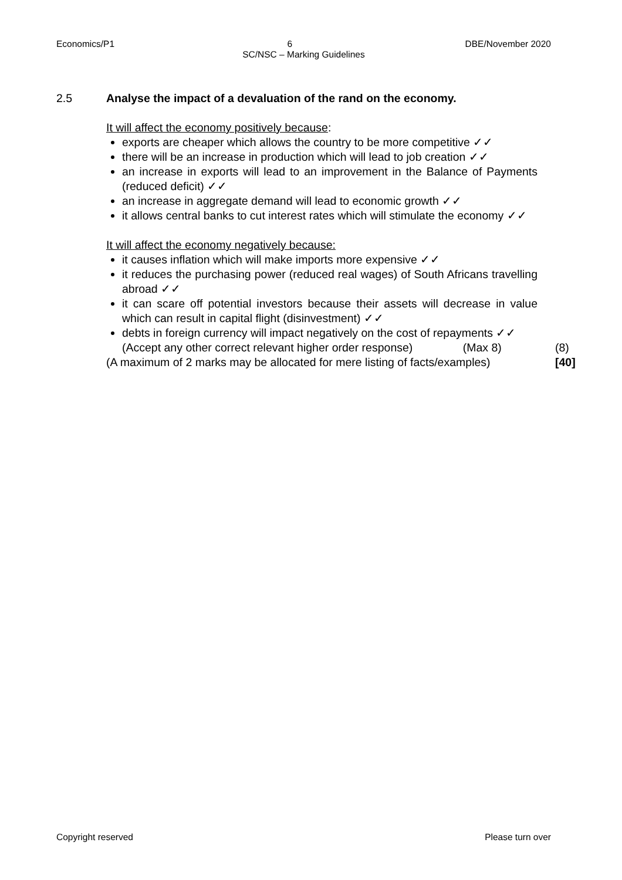Economics/P1 6 DBE/November 2020
SC/NSC – Marking Guidelines
2.5 Analyse the impact of a devaluation of the rand on the economy.
It will affect the economy positively because:
exports are cheaper which allows the country to be more competitive ✓✓
there will be an increase in production which will lead to job creation ✓✓
an increase in exports will lead to an improvement in the Balance of Payments (reduced deficit) ✓✓
an increase in aggregate demand will lead to economic growth ✓✓
it allows central banks to cut interest rates which will stimulate the economy ✓✓
It will affect the economy negatively because:
it causes inflation which will make imports more expensive ✓✓
it reduces the purchasing power (reduced real wages) of South Africans travelling abroad ✓✓
it can scare off potential investors because their assets will decrease in value which can result in capital flight (disinvestment) ✓✓
debts in foreign currency will impact negatively on the cost of repayments ✓✓
(Accept any other correct relevant higher order response) (Max 8) (8)
(A maximum of 2 marks may be allocated for mere listing of facts/examples) [40]
Copyright reserved Please turn over